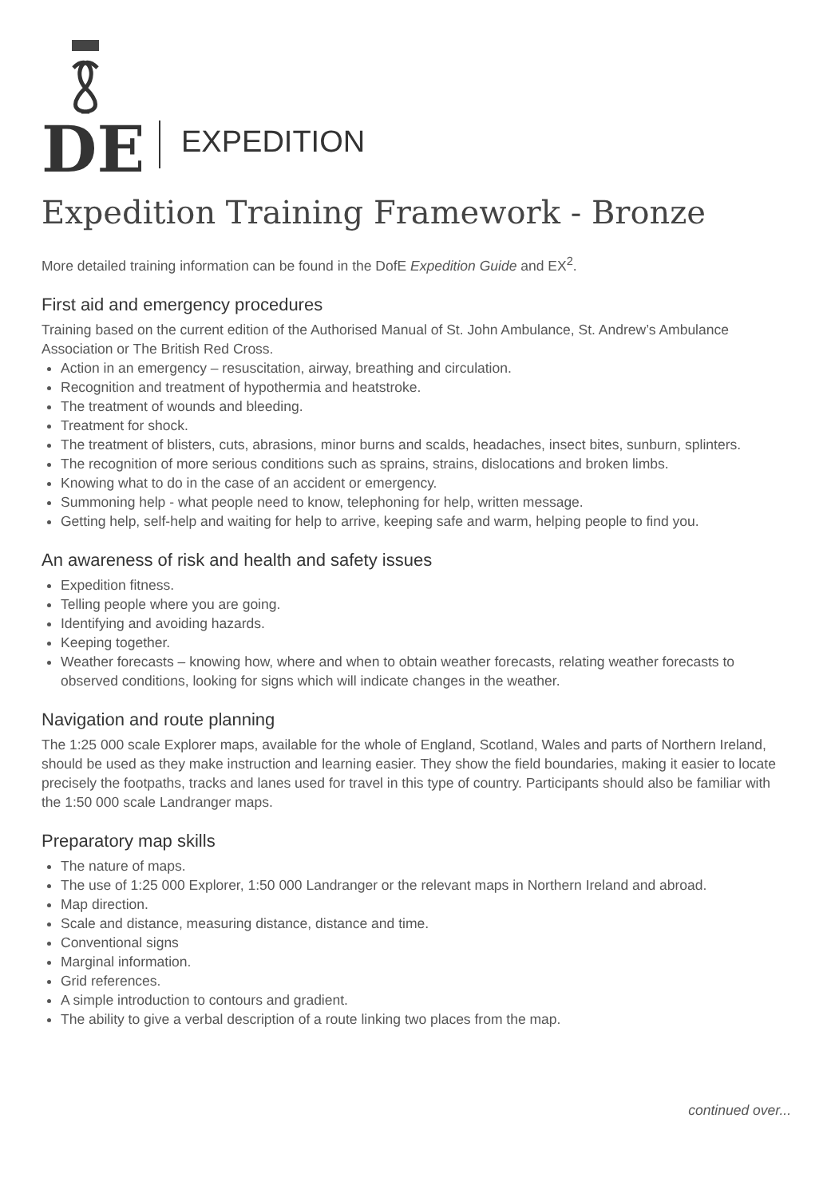DE
EXPEDITION
Expedition Training Framework - Bronze
More detailed training information can be found in the DofE Expedition Guide and EX<sup>2</sup>.
First aid and emergency procedures
Training based on the current edition of the Authorised Manual of St. John Ambulance, St. Andrew’s Ambulance Association or The British Red Cross.
Action in an emergency – resuscitation, airway, breathing and circulation.
Recognition and treatment of hypothermia and heatstroke.
The treatment of wounds and bleeding.
Treatment for shock.
The treatment of blisters, cuts, abrasions, minor burns and scalds, headaches, insect bites, sunburn, splinters.
The recognition of more serious conditions such as sprains, strains, dislocations and broken limbs.
Knowing what to do in the case of an accident or emergency.
Summoning help - what people need to know, telephoning for help, written message.
Getting help, self-help and waiting for help to arrive, keeping safe and warm, helping people to find you.
An awareness of risk and health and safety issues
Expedition fitness.
Telling people where you are going.
Identifying and avoiding hazards.
Keeping together.
Weather forecasts – knowing how, where and when to obtain weather forecasts, relating weather forecasts to observed conditions, looking for signs which will indicate changes in the weather.
Navigation and route planning
The 1:25 000 scale Explorer maps, available for the whole of England, Scotland, Wales and parts of Northern Ireland, should be used as they make instruction and learning easier. They show the field boundaries, making it easier to locate precisely the footpaths, tracks and lanes used for travel in this type of country. Participants should also be familiar with the 1:50 000 scale Landranger maps.
Preparatory map skills
The nature of maps.
The use of 1:25 000 Explorer, 1:50 000 Landranger or the relevant maps in Northern Ireland and abroad.
Map direction.
Scale and distance, measuring distance, distance and time.
Conventional signs
Marginal information.
Grid references.
A simple introduction to contours and gradient.
The ability to give a verbal description of a route linking two places from the map.
continued over...